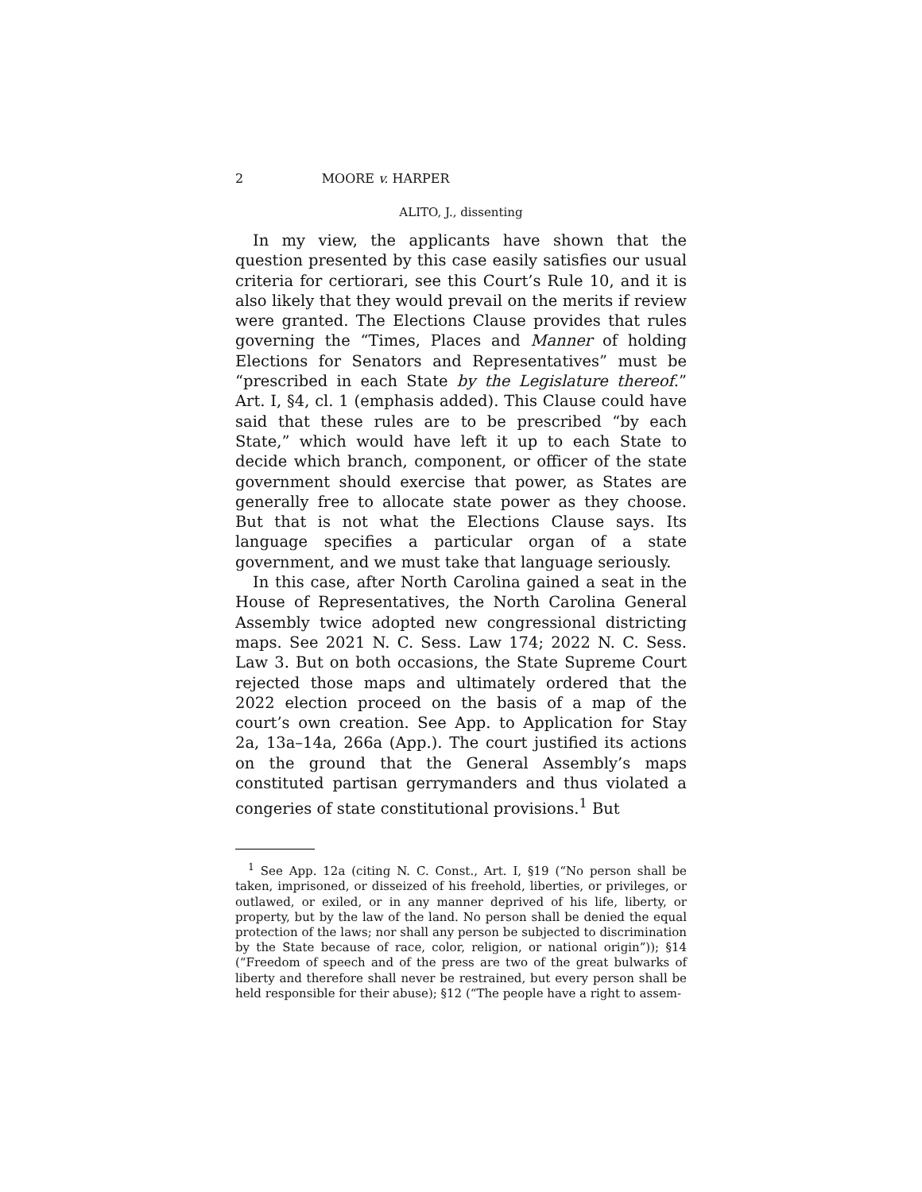2 MOORE v. HARPER
ALITO, J., dissenting
In my view, the applicants have shown that the question presented by this case easily satisfies our usual criteria for certiorari, see this Court’s Rule 10, and it is also likely that they would prevail on the merits if review were granted. The Elections Clause provides that rules governing the “Times, Places and Manner of holding Elections for Senators and Representatives” must be “prescribed in each State by the Legislature thereof.” Art. I, §4, cl. 1 (emphasis added). This Clause could have said that these rules are to be prescribed “by each State,” which would have left it up to each State to decide which branch, component, or officer of the state government should exercise that power, as States are generally free to allocate state power as they choose. But that is not what the Elections Clause says. Its language specifies a particular organ of a state government, and we must take that language seriously.
In this case, after North Carolina gained a seat in the House of Representatives, the North Carolina General Assembly twice adopted new congressional districting maps. See 2021 N. C. Sess. Law 174; 2022 N. C. Sess. Law 3. But on both occasions, the State Supreme Court rejected those maps and ultimately ordered that the 2022 election proceed on the basis of a map of the court’s own creation. See App. to Application for Stay 2a, 13a–14a, 266a (App.). The court justified its actions on the ground that the General Assembly’s maps constituted partisan gerrymanders and thus violated a congeries of state constitutional provisions.<sup>1</sup> But
<sup>1</sup> See App. 12a (citing N. C. Const., Art. I, §19 (“No person shall be taken, imprisoned, or disseized of his freehold, liberties, or privileges, or outlawed, or exiled, or in any manner deprived of his life, liberty, or property, but by the law of the land. No person shall be denied the equal protection of the laws; nor shall any person be subjected to discrimination by the State because of race, color, religion, or national origin”)); §14 (“Freedom of speech and of the press are two of the great bulwarks of liberty and therefore shall never be restrained, but every person shall be held responsible for their abuse); §12 (“The people have a right to assem-